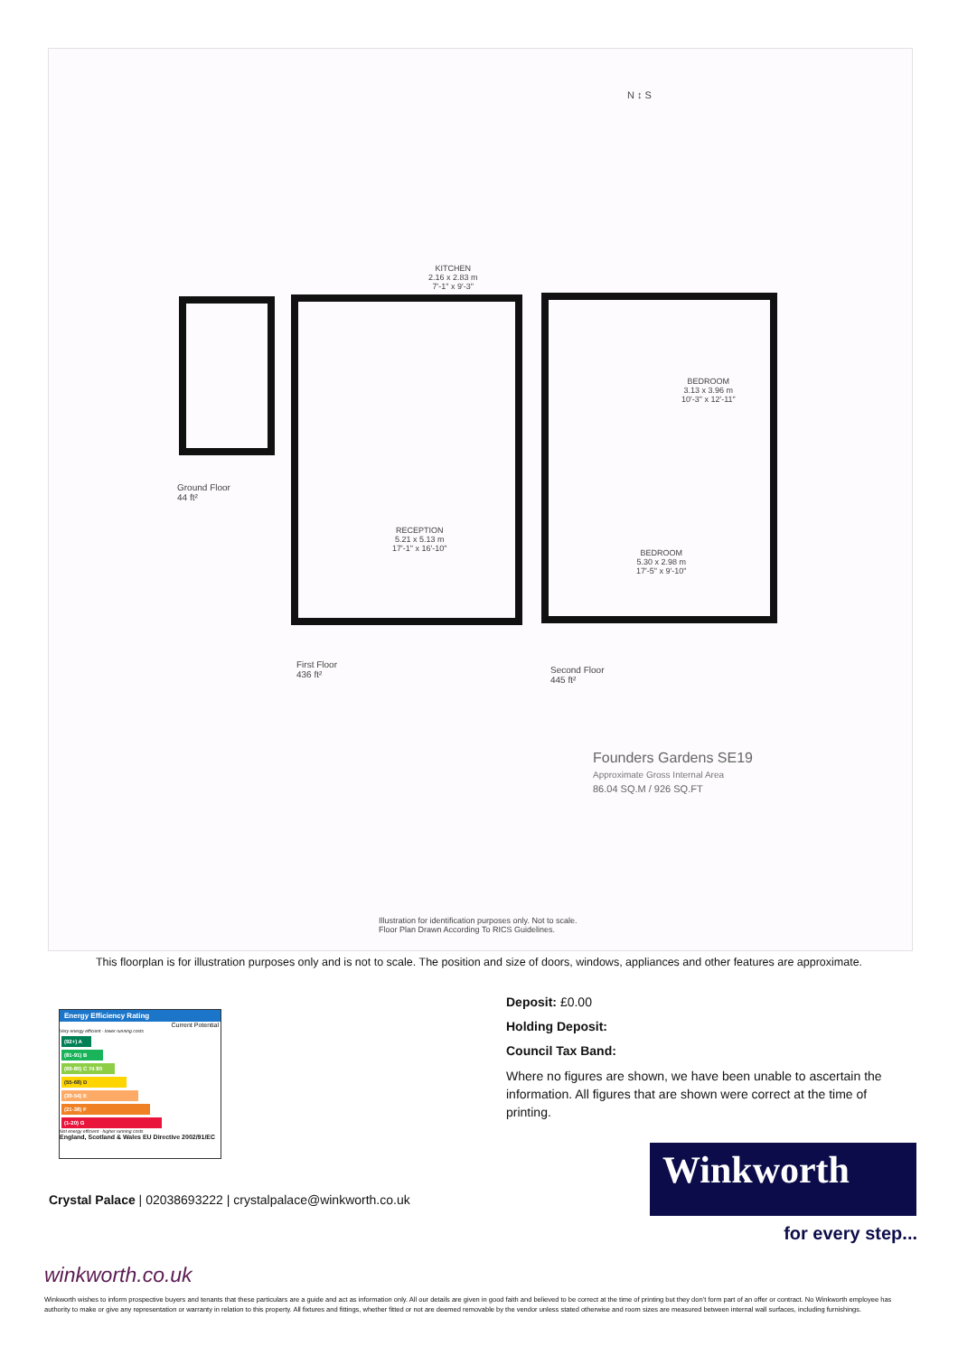N ↕ S
KITCHEN
2.16 x 2.83 m
7'-1" x 9'-3"
RECEPTION
5.21 x 5.13 m
17'-1" x 16'-10"
BEDROOM
3.13 x 3.96 m
10'-3" x 12'-11"
BEDROOM
5.30 x 2.98 m
17'-5" x 9'-10"
Ground Floor
44 ft²
First Floor
436 ft²
Second Floor
445 ft²
Founders Gardens SE19
Approximate Gross Internal Area
86.04 SQ.M / 926 SQ.FT
Illustration for identification purposes only. Not to scale.
Floor Plan Drawn According To RICS Guidelines.
This floorplan is for illustration purposes only and is not to scale. The position and size of doors, windows, appliances and other features are approximate.
Deposit: £0.00
Holding Deposit:
Council Tax Band:
Where no figures are shown, we have been unable to ascertain the information. All figures that are shown were correct at the time of printing.
Energy Efficiency Rating
Current Potential
Very energy efficient - lower running costs
(92+) A
(81-91) B
(69-80) C 74 80
(55-68) D
(39-54) E
(21-38) F
(1-20) G
Not energy efficient - higher running costs
England, Scotland & Wales EU Directive 2002/91/EC
Crystal Palace | 02038693222 | crystalpalace@winkworth.co.uk
Winkworth
for every step...
winkworth.co.uk
Winkworth wishes to inform prospective buyers and tenants that these particulars are a guide and act as information only. All our details are given in good faith and believed to be correct at the time of printing but they don’t form part of an offer or contract. No Winkworth employee has authority to make or give any representation or warranty in relation to this property. All fixtures and fittings, whether fitted or not are deemed removable by the vendor unless stated otherwise and room sizes are measured between internal wall surfaces, including furnishings.